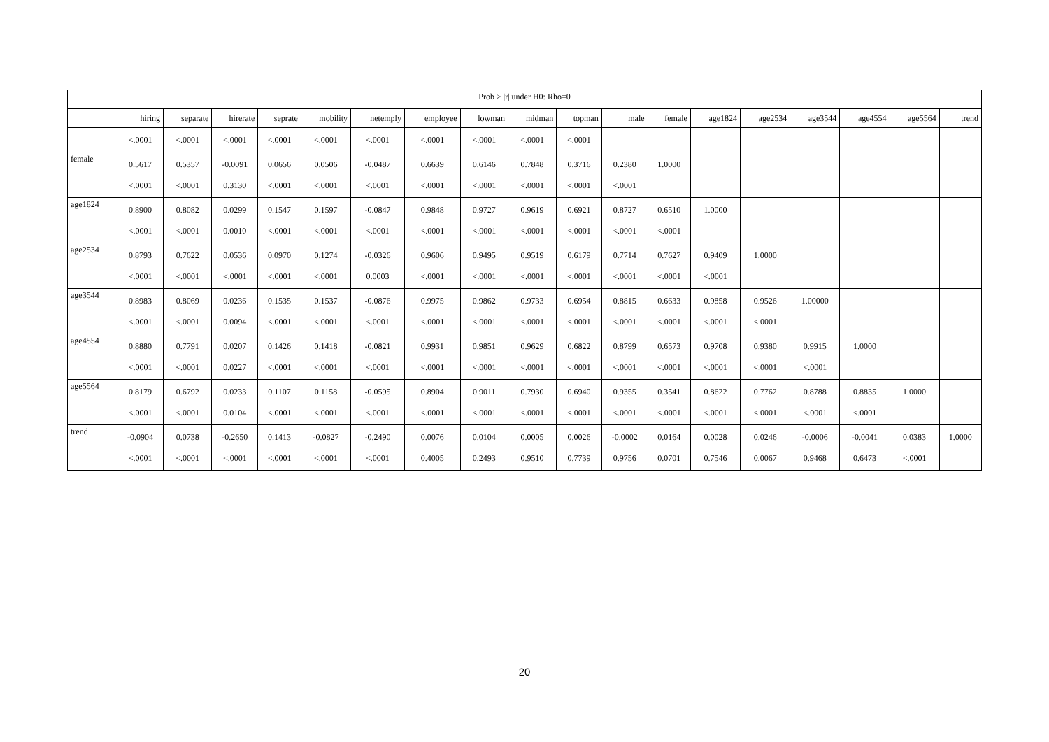| Prob > /r/ under H0: Rho=0 | | | | | | | | | | | | | | | | | | |
| --- | --- | --- | --- | --- | --- | --- | --- | --- | --- | --- | --- | --- | --- | --- | --- | --- | --- | --- |
| | hiring | separate | hirerate | seprate | mobility | netemply | employee | lowman | midman | topman | male | female | age1824 | age2534 | age3544 | age4554 | age5564 | trend |
| | <.0001 | <.0001 | <.0001 | <.0001 | <.0001 | <.0001 | <.0001 | <.0001 | <.0001 | <.0001 | | | | | | | | |
| female | 0.5617 <.0001 | 0.5357 <.0001 | -0.0091 0.3130 | 0.0656 <.0001 | 0.0506 <.0001 | -0.0487 <.0001 | 0.6639 <.0001 | 0.6146 <.0001 | 0.7848 <.0001 | 0.3716 <.0001 | 0.2380 <.0001 | 1.0000 | | | | | | |
| age1824 | 0.8900 <.0001 | 0.8082 <.0001 | 0.0299 0.0010 | 0.1547 <.0001 | 0.1597 <.0001 | -0.0847 <.0001 | 0.9848 <.0001 | 0.9727 <.0001 | 0.9619 <.0001 | 0.6921 <.0001 | 0.8727 <.0001 | 0.6510 <.0001 | 1.0000 | | | | | |
| age2534 | 0.8793 <.0001 | 0.7622 <.0001 | 0.0536 <.0001 | 0.0970 <.0001 | 0.1274 <.0001 | -0.0326 0.0003 | 0.9606 <.0001 | 0.9495 <.0001 | 0.9519 <.0001 | 0.6179 <.0001 | 0.7714 <.0001 | 0.7627 <.0001 | 0.9409 <.0001 | 1.0000 | | | | |
| age3544 | 0.8983 <.0001 | 0.8069 <.0001 | 0.0236 0.0094 | 0.1535 <.0001 | 0.1537 <.0001 | -0.0876 <.0001 | 0.9975 <.0001 | 0.9862 <.0001 | 0.9733 <.0001 | 0.6954 <.0001 | 0.8815 <.0001 | 0.6633 <.0001 | 0.9858 <.0001 | 0.9526 <.0001 | 1.00000 | | | |
| age4554 | 0.8880 <.0001 | 0.7791 <.0001 | 0.0207 0.0227 | 0.1426 <.0001 | 0.1418 <.0001 | -0.0821 <.0001 | 0.9931 <.0001 | 0.9851 <.0001 | 0.9629 <.0001 | 0.6822 <.0001 | 0.8799 <.0001 | 0.6573 <.0001 | 0.9708 <.0001 | 0.9380 <.0001 | 0.9915 <.0001 | 1.0000 | | |
| age5564 | 0.8179 <.0001 | 0.6792 <.0001 | 0.0233 0.0104 | 0.1107 <.0001 | 0.1158 <.0001 | -0.0595 <.0001 | 0.8904 <.0001 | 0.9011 <.0001 | 0.7930 <.0001 | 0.6940 <.0001 | 0.9355 <.0001 | 0.3541 <.0001 | 0.8622 <.0001 | 0.7762 <.0001 | 0.8788 <.0001 | 0.8835 <.0001 | 1.0000 | |
| trend | -0.0904 <.0001 | 0.0738 <.0001 | -0.2650 <.0001 | 0.1413 <.0001 | -0.0827 <.0001 | -0.2490 <.0001 | 0.0076 0.4005 | 0.0104 0.2493 | 0.0005 0.9510 | 0.0026 0.7739 | -0.0002 0.9756 | 0.0164 0.0701 | 0.0028 0.7546 | 0.0246 0.0067 | -0.0006 0.9468 | -0.0041 0.6473 | 0.0383 <.0001 | 1.0000 |
20